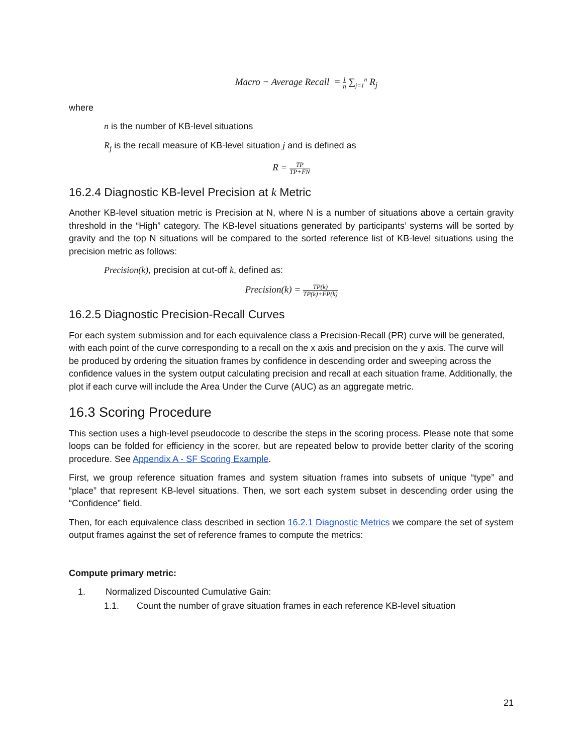Macro − Average Recall = 1 n ∑<sub>j=1</sub><sup>n</sup> R<sub>j</sub>
where
n is the number of KB-level situations
R<sub>j</sub> is the recall measure of KB-level situation j and is defined as
R = TP TP+FN
16.2.4 Diagnostic KB-level Precision at k Metric
Another KB-level situation metric is Precision at N, where N is a number of situations above a certain gravity threshold in the “High” category. The KB-level situations generated by participants’ systems will be sorted by gravity and the top N situations will be compared to the sorted reference list of KB-level situations using the precision metric as follows:
Precision(k), precision at cut-off k, defined as:
Precision(k) = TP(k) TP(k)+FP(k)
16.2.5 Diagnostic Precision-Recall Curves
For each system submission and for each equivalence class a Precision-Recall (PR) curve will be generated, with each point of the curve corresponding to a recall on the x axis and precision on the y axis. The curve will be produced by ordering the situation frames by confidence in descending order and sweeping across the confidence values in the system output calculating precision and recall at each situation frame. Additionally, the plot if each curve will include the Area Under the Curve (AUC) as an aggregate metric.
16.3 Scoring Procedure
This section uses a high-level pseudocode to describe the steps in the scoring process. Please note that some loops can be folded for efficiency in the scorer, but are repeated below to provide better clarity of the scoring procedure. See Appendix A - SF Scoring Example.
First, we group reference situation frames and system situation frames into subsets of unique “type” and “place” that represent KB-level situations. Then, we sort each system subset in descending order using the “Confidence” field.
Then, for each equivalence class described in section 16.2.1 Diagnostic Metrics we compare the set of system output frames against the set of reference frames to compute the metrics:
Compute primary metric:
1. Normalized Discounted Cumulative Gain:
1.1. Count the number of grave situation frames in each reference KB-level situation
21